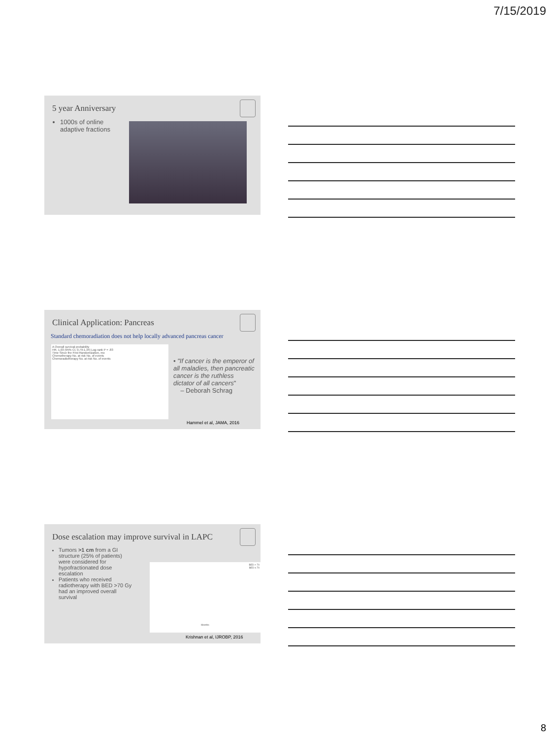7/15/2019
5 year Anniversary
1000s of online adaptive fractions
Clinical Application: Pancreas
Standard chemoradiation does not help locally advanced pancreas cancer
A Overall survival probability
HR, 1.03 (95% CI, 0.79-1.34) Log-rank P = .83
Time Since the First Randomization, mo
Chemotherapy No. at risk No. of events
Chemoradiotherapy No. at risk No. of events
• "If cancer is the emperor of all maladies, then pancreatic cancer is the ruthless dictator of all cancers"
– Deborah Schrag
Hammel et al, JAMA, 2016
Dose escalation may improve survival in LAPC
Tumors >1 cm from a GI structure (25% of patients) were considered for hypofractionated dose escalation
Patients who received radiotherapy with BED >70 Gy had an improved overall survival
BED > 70
BED ≤ 70
Months
Krishnan et al, IJROBP, 2016
8